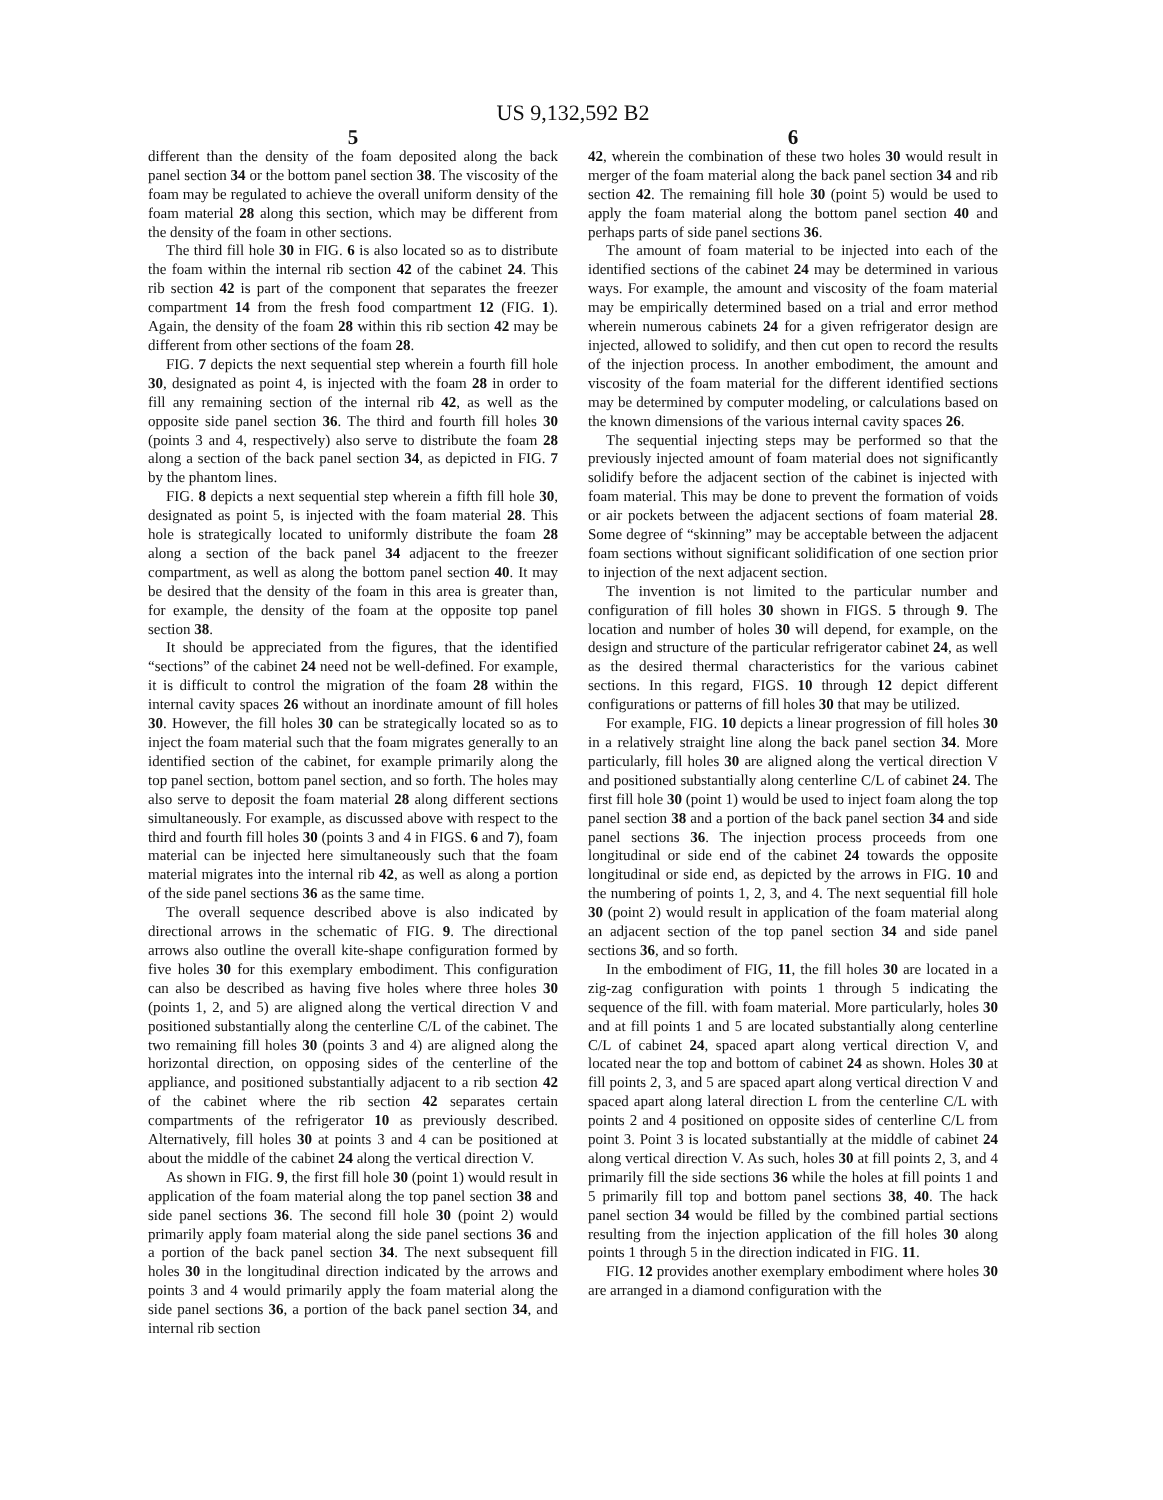US 9,132,592 B2
5
different than the density of the foam deposited along the back panel section 34 or the bottom panel section 38. The viscosity of the foam may be regulated to achieve the overall uniform density of the foam material 28 along this section, which may be different from the density of the foam in other sections.
The third fill hole 30 in FIG. 6 is also located so as to distribute the foam within the internal rib section 42 of the cabinet 24. This rib section 42 is part of the component that separates the freezer compartment 14 from the fresh food compartment 12 (FIG. 1). Again, the density of the foam 28 within this rib section 42 may be different from other sections of the foam 28.
FIG. 7 depicts the next sequential step wherein a fourth fill hole 30, designated as point 4, is injected with the foam 28 in order to fill any remaining section of the internal rib 42, as well as the opposite side panel section 36. The third and fourth fill holes 30 (points 3 and 4, respectively) also serve to distribute the foam 28 along a section of the back panel section 34, as depicted in FIG. 7 by the phantom lines.
FIG. 8 depicts a next sequential step wherein a fifth fill hole 30, designated as point 5, is injected with the foam material 28. This hole is strategically located to uniformly distribute the foam 28 along a section of the back panel 34 adjacent to the freezer compartment, as well as along the bottom panel section 40. It may be desired that the density of the foam in this area is greater than, for example, the density of the foam at the opposite top panel section 38.
It should be appreciated from the figures, that the identified “sections” of the cabinet 24 need not be well-defined. For example, it is difficult to control the migration of the foam 28 within the internal cavity spaces 26 without an inordinate amount of fill holes 30. However, the fill holes 30 can be strategically located so as to inject the foam material such that the foam migrates generally to an identified section of the cabinet, for example primarily along the top panel section, bottom panel section, and so forth. The holes may also serve to deposit the foam material 28 along different sections simultaneously. For example, as discussed above with respect to the third and fourth fill holes 30 (points 3 and 4 in FIGS. 6 and 7), foam material can be injected here simultaneously such that the foam material migrates into the internal rib 42, as well as along a portion of the side panel sections 36 as the same time.
The overall sequence described above is also indicated by directional arrows in the schematic of FIG. 9. The directional arrows also outline the overall kite-shape configuration formed by five holes 30 for this exemplary embodiment. This configuration can also be described as having five holes where three holes 30 (points 1, 2, and 5) are aligned along the vertical direction V and positioned substantially along the centerline C/L of the cabinet. The two remaining fill holes 30 (points 3 and 4) are aligned along the horizontal direction, on opposing sides of the centerline of the appliance, and positioned substantially adjacent to a rib section 42 of the cabinet where the rib section 42 separates certain compartments of the refrigerator 10 as previously described. Alternatively, fill holes 30 at points 3 and 4 can be positioned at about the middle of the cabinet 24 along the vertical direction V.
As shown in FIG. 9, the first fill hole 30 (point 1) would result in application of the foam material along the top panel section 38 and side panel sections 36. The second fill hole 30 (point 2) would primarily apply foam material along the side panel sections 36 and a portion of the back panel section 34. The next subsequent fill holes 30 in the longitudinal direction indicated by the arrows and points 3 and 4 would primarily apply the foam material along the side panel sections 36, a portion of the back panel section 34, and internal rib section
6
42, wherein the combination of these two holes 30 would result in merger of the foam material along the back panel section 34 and rib section 42. The remaining fill hole 30 (point 5) would be used to apply the foam material along the bottom panel section 40 and perhaps parts of side panel sections 36.
The amount of foam material to be injected into each of the identified sections of the cabinet 24 may be determined in various ways. For example, the amount and viscosity of the foam material may be empirically determined based on a trial and error method wherein numerous cabinets 24 for a given refrigerator design are injected, allowed to solidify, and then cut open to record the results of the injection process. In another embodiment, the amount and viscosity of the foam material for the different identified sections may be determined by computer modeling, or calculations based on the known dimensions of the various internal cavity spaces 26.
The sequential injecting steps may be performed so that the previously injected amount of foam material does not significantly solidify before the adjacent section of the cabinet is injected with foam material. This may be done to prevent the formation of voids or air pockets between the adjacent sections of foam material 28. Some degree of “skinning” may be acceptable between the adjacent foam sections without significant solidification of one section prior to injection of the next adjacent section.
The invention is not limited to the particular number and configuration of fill holes 30 shown in FIGS. 5 through 9. The location and number of holes 30 will depend, for example, on the design and structure of the particular refrigerator cabinet 24, as well as the desired thermal characteristics for the various cabinet sections. In this regard, FIGS. 10 through 12 depict different configurations or patterns of fill holes 30 that may be utilized.
For example, FIG. 10 depicts a linear progression of fill holes 30 in a relatively straight line along the back panel section 34. More particularly, fill holes 30 are aligned along the vertical direction V and positioned substantially along centerline C/L of cabinet 24. The first fill hole 30 (point 1) would be used to inject foam along the top panel section 38 and a portion of the back panel section 34 and side panel sections 36. The injection process proceeds from one longitudinal or side end of the cabinet 24 towards the opposite longitudinal or side end, as depicted by the arrows in FIG. 10 and the numbering of points 1, 2, 3, and 4. The next sequential fill hole 30 (point 2) would result in application of the foam material along an adjacent section of the top panel section 34 and side panel sections 36, and so forth.
In the embodiment of FIG, 11, the fill holes 30 are located in a zig-zag configuration with points 1 through 5 indicating the sequence of the fill. with foam material. More particularly, holes 30 and at fill points 1 and 5 are located substantially along centerline C/L of cabinet 24, spaced apart along vertical direction V, and located near the top and bottom of cabinet 24 as shown. Holes 30 at fill points 2, 3, and 5 are spaced apart along vertical direction V and spaced apart along lateral direction L from the centerline C/L with points 2 and 4 positioned on opposite sides of centerline C/L from point 3. Point 3 is located substantially at the middle of cabinet 24 along vertical direction V. As such, holes 30 at fill points 2, 3, and 4 primarily fill the side sections 36 while the holes at fill points 1 and 5 primarily fill top and bottom panel sections 38, 40. The hack panel section 34 would be filled by the combined partial sections resulting from the injection application of the fill holes 30 along points 1 through 5 in the direction indicated in FIG. 11.
FIG. 12 provides another exemplary embodiment where holes 30 are arranged in a diamond configuration with the